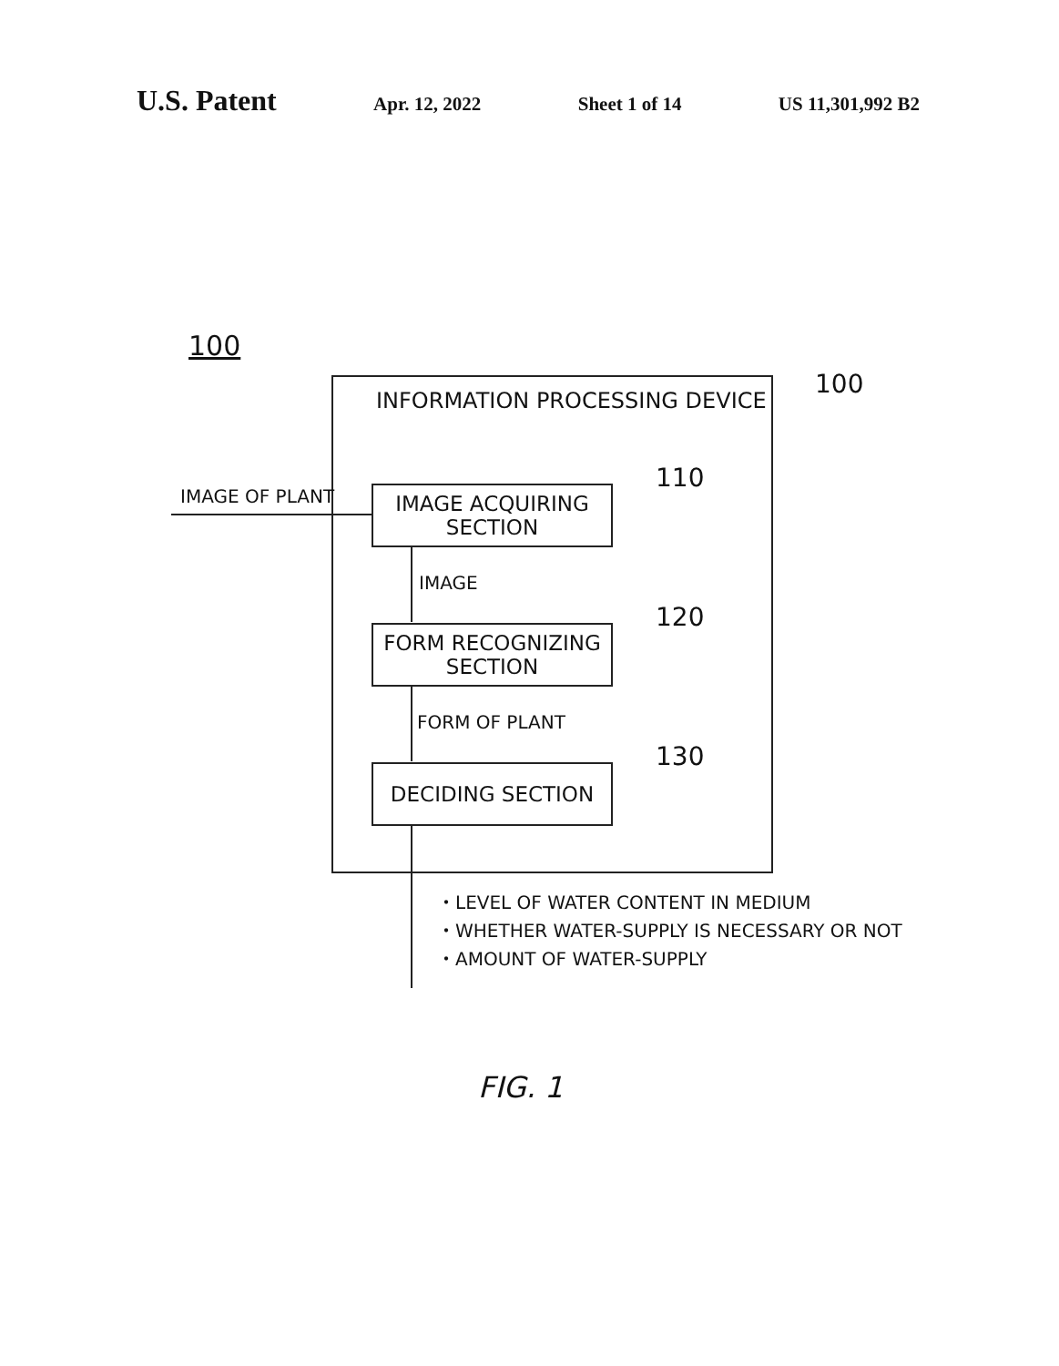U.S. Patent Apr. 12, 2022 Sheet 1 of 14 US 11,301,992 B2
100
INFORMATION PROCESSING DEVICE
100
110
120
130
IMAGE OF PLANT
IMAGE ACQUIRING
SECTION
IMAGE
FORM RECOGNIZING
SECTION
FORM OF PLANT
DECIDING SECTION
・LEVEL OF WATER CONTENT IN MEDIUM
・WHETHER WATER-SUPPLY IS NECESSARY OR NOT
・AMOUNT OF WATER-SUPPLY
FIG. 1